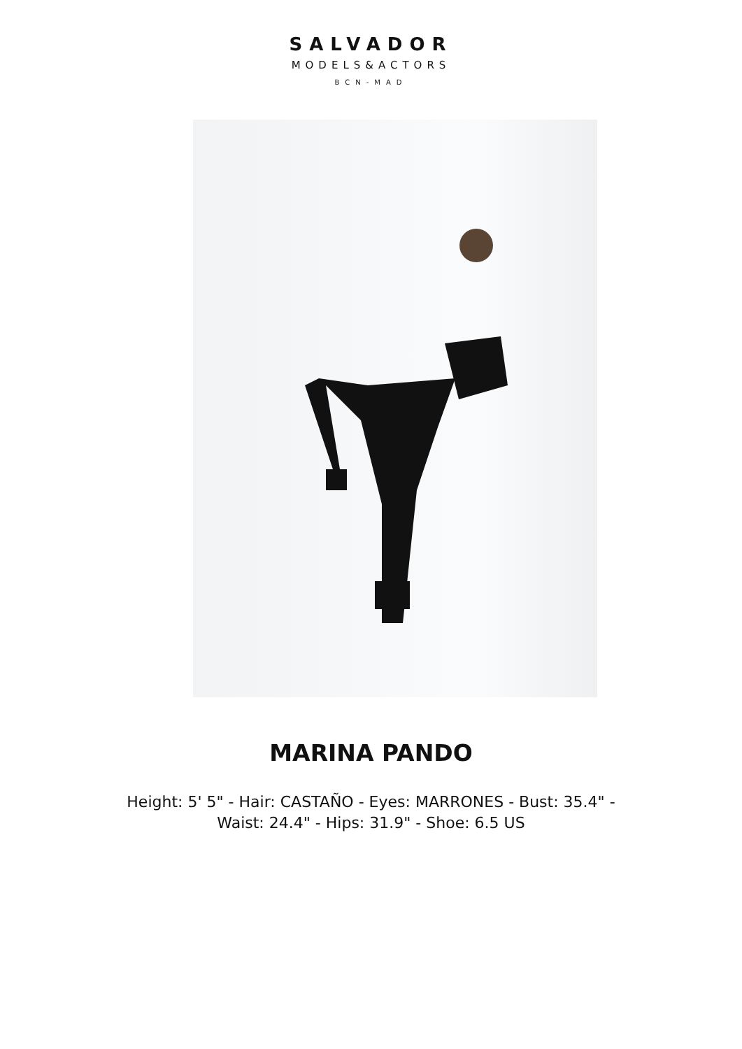SALVADOR
MODELS&ACTORS
BCN-MAD
MARINA PANDO
Height: 5' 5" - Hair: CASTAÑO - Eyes: MARRONES - Bust: 35.4" - Waist: 24.4" - Hips: 31.9" - Shoe: 6.5 US